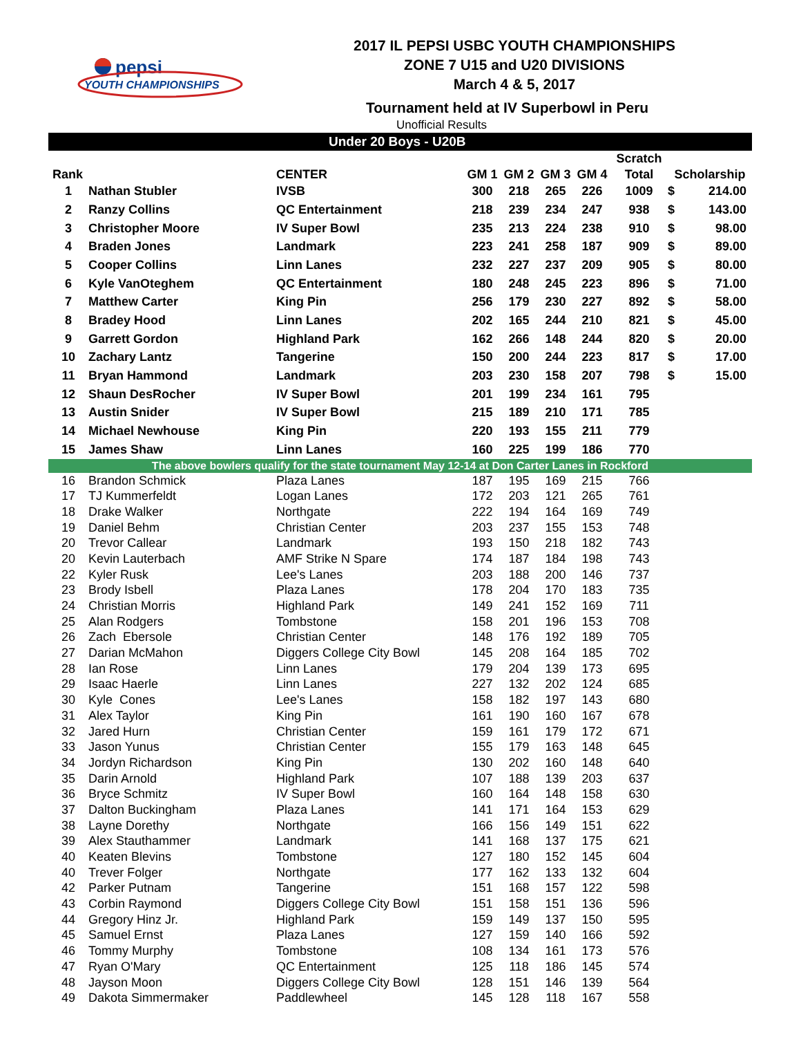pepsi
YOUTH CHAMPIONSHIPS
2017 IL PEPSI USBC YOUTH CHAMPIONSHIPS
ZONE 7 U15 and U20 DIVISIONS
March 4 & 5, 2017
Tournament held at IV Superbowl in Peru
Unofficial Results
Under 20 Boys - U20B
| | | | | | | | Scratch | | |
| --- | --- | --- | --- | --- | --- | --- | --- | --- | --- |
| Rank | | CENTER | GM 1 | GM 2 | GM 3 | GM 4 | Total | Scholarship | |
| 1 | Nathan Stubler | IVSB | 300 | 218 | 265 | 226 | 1009 | $ | 214.00 |
| 2 | Ranzy Collins | QC Entertainment | 218 | 239 | 234 | 247 | 938 | $ | 143.00 |
| 3 | Christopher Moore | IV Super Bowl | 235 | 213 | 224 | 238 | 910 | $ | 98.00 |
| 4 | Braden Jones | Landmark | 223 | 241 | 258 | 187 | 909 | $ | 89.00 |
| 5 | Cooper Collins | Linn Lanes | 232 | 227 | 237 | 209 | 905 | $ | 80.00 |
| 6 | Kyle VanOteghem | QC Entertainment | 180 | 248 | 245 | 223 | 896 | $ | 71.00 |
| 7 | Matthew Carter | King Pin | 256 | 179 | 230 | 227 | 892 | $ | 58.00 |
| 8 | Bradey Hood | Linn Lanes | 202 | 165 | 244 | 210 | 821 | $ | 45.00 |
| 9 | Garrett Gordon | Highland Park | 162 | 266 | 148 | 244 | 820 | $ | 20.00 |
| 10 | Zachary Lantz | Tangerine | 150 | 200 | 244 | 223 | 817 | $ | 17.00 |
| 11 | Bryan Hammond | Landmark | 203 | 230 | 158 | 207 | 798 | $ | 15.00 |
| 12 | Shaun DesRocher | IV Super Bowl | 201 | 199 | 234 | 161 | 795 | | |
| 13 | Austin Snider | IV Super Bowl | 215 | 189 | 210 | 171 | 785 | | |
| 14 | Michael Newhouse | King Pin | 220 | 193 | 155 | 211 | 779 | | |
| 15 | James Shaw | Linn Lanes | 160 | 225 | 199 | 186 | 770 | | |
| The above bowlers qualify for the state tournament May 12-14 at Don Carter Lanes in Rockford | | | | | | | | | |
| 16 | Brandon Schmick | Plaza Lanes | 187 | 195 | 169 | 215 | 766 | | |
| 17 | TJ Kummerfeldt | Logan Lanes | 172 | 203 | 121 | 265 | 761 | | |
| 18 | Drake Walker | Northgate | 222 | 194 | 164 | 169 | 749 | | |
| 19 | Daniel Behm | Christian Center | 203 | 237 | 155 | 153 | 748 | | |
| 20 | Trevor Callear | Landmark | 193 | 150 | 218 | 182 | 743 | | |
| 20 | Kevin Lauterbach | AMF Strike N Spare | 174 | 187 | 184 | 198 | 743 | | |
| 22 | Kyler Rusk | Lee's Lanes | 203 | 188 | 200 | 146 | 737 | | |
| 23 | Brody Isbell | Plaza Lanes | 178 | 204 | 170 | 183 | 735 | | |
| 24 | Christian Morris | Highland Park | 149 | 241 | 152 | 169 | 711 | | |
| 25 | Alan Rodgers | Tombstone | 158 | 201 | 196 | 153 | 708 | | |
| 26 | Zach Ebersole | Christian Center | 148 | 176 | 192 | 189 | 705 | | |
| 27 | Darian McMahon | Diggers College City Bowl | 145 | 208 | 164 | 185 | 702 | | |
| 28 | Ian Rose | Linn Lanes | 179 | 204 | 139 | 173 | 695 | | |
| 29 | Isaac Haerle | Linn Lanes | 227 | 132 | 202 | 124 | 685 | | |
| 30 | Kyle Cones | Lee's Lanes | 158 | 182 | 197 | 143 | 680 | | |
| 31 | Alex Taylor | King Pin | 161 | 190 | 160 | 167 | 678 | | |
| 32 | Jared Hurn | Christian Center | 159 | 161 | 179 | 172 | 671 | | |
| 33 | Jason Yunus | Christian Center | 155 | 179 | 163 | 148 | 645 | | |
| 34 | Jordyn Richardson | King Pin | 130 | 202 | 160 | 148 | 640 | | |
| 35 | Darin Arnold | Highland Park | 107 | 188 | 139 | 203 | 637 | | |
| 36 | Bryce Schmitz | IV Super Bowl | 160 | 164 | 148 | 158 | 630 | | |
| 37 | Dalton Buckingham | Plaza Lanes | 141 | 171 | 164 | 153 | 629 | | |
| 38 | Layne Dorethy | Northgate | 166 | 156 | 149 | 151 | 622 | | |
| 39 | Alex Stauthammer | Landmark | 141 | 168 | 137 | 175 | 621 | | |
| 40 | Keaten Blevins | Tombstone | 127 | 180 | 152 | 145 | 604 | | |
| 40 | Trever Folger | Northgate | 177 | 162 | 133 | 132 | 604 | | |
| 42 | Parker Putnam | Tangerine | 151 | 168 | 157 | 122 | 598 | | |
| 43 | Corbin Raymond | Diggers College City Bowl | 151 | 158 | 151 | 136 | 596 | | |
| 44 | Gregory Hinz Jr. | Highland Park | 159 | 149 | 137 | 150 | 595 | | |
| 45 | Samuel Ernst | Plaza Lanes | 127 | 159 | 140 | 166 | 592 | | |
| 46 | Tommy Murphy | Tombstone | 108 | 134 | 161 | 173 | 576 | | |
| 47 | Ryan O'Mary | QC Entertainment | 125 | 118 | 186 | 145 | 574 | | |
| 48 | Jayson Moon | Diggers College City Bowl | 128 | 151 | 146 | 139 | 564 | | |
| 49 | Dakota Simmermaker | Paddlewheel | 145 | 128 | 118 | 167 | 558 | | |